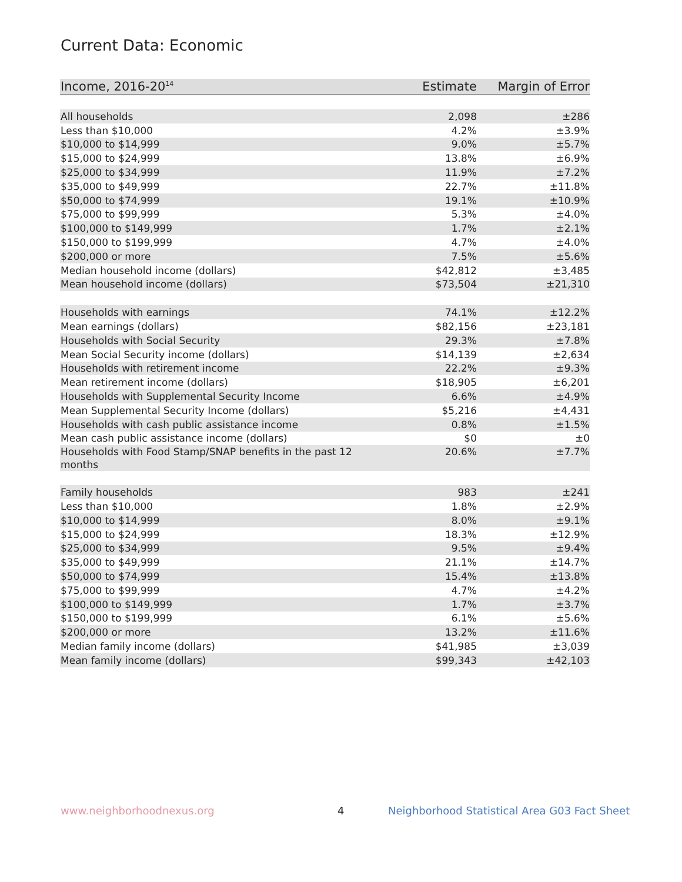Current Data: Economic
| Income, 2016-20<sup>14</sup> | Estimate | Margin of Error |
| --- | --- | --- |
| All households | 2,098 | ±286 |
| Less than $10,000 | 4.2% | ±3.9% |
| $10,000 to $14,999 | 9.0% | ±5.7% |
| $15,000 to $24,999 | 13.8% | ±6.9% |
| $25,000 to $34,999 | 11.9% | ±7.2% |
| $35,000 to $49,999 | 22.7% | ±11.8% |
| $50,000 to $74,999 | 19.1% | ±10.9% |
| $75,000 to $99,999 | 5.3% | ±4.0% |
| $100,000 to $149,999 | 1.7% | ±2.1% |
| $150,000 to $199,999 | 4.7% | ±4.0% |
| $200,000 or more | 7.5% | ±5.6% |
| Median household income (dollars) | $42,812 | ±3,485 |
| Mean household income (dollars) | $73,504 | ±21,310 |
| Households with earnings | 74.1% | ±12.2% |
| Mean earnings (dollars) | $82,156 | ±23,181 |
| Households with Social Security | 29.3% | ±7.8% |
| Mean Social Security income (dollars) | $14,139 | ±2,634 |
| Households with retirement income | 22.2% | ±9.3% |
| Mean retirement income (dollars) | $18,905 | ±6,201 |
| Households with Supplemental Security Income | 6.6% | ±4.9% |
| Mean Supplemental Security Income (dollars) | $5,216 | ±4,431 |
| Households with cash public assistance income | 0.8% | ±1.5% |
| Mean cash public assistance income (dollars) | $0 | ±0 |
| Households with Food Stamp/SNAP benefits in the past 12 months | 20.6% | ±7.7% |
| Family households | 983 | ±241 |
| Less than $10,000 | 1.8% | ±2.9% |
| $10,000 to $14,999 | 8.0% | ±9.1% |
| $15,000 to $24,999 | 18.3% | ±12.9% |
| $25,000 to $34,999 | 9.5% | ±9.4% |
| $35,000 to $49,999 | 21.1% | ±14.7% |
| $50,000 to $74,999 | 15.4% | ±13.8% |
| $75,000 to $99,999 | 4.7% | ±4.2% |
| $100,000 to $149,999 | 1.7% | ±3.7% |
| $150,000 to $199,999 | 6.1% | ±5.6% |
| $200,000 or more | 13.2% | ±11.6% |
| Median family income (dollars) | $41,985 | ±3,039 |
| Mean family income (dollars) | $99,343 | ±42,103 |
www.neighborhoodnexus.org 4
Neighborhood Statistical Area G03 Fact Sheet